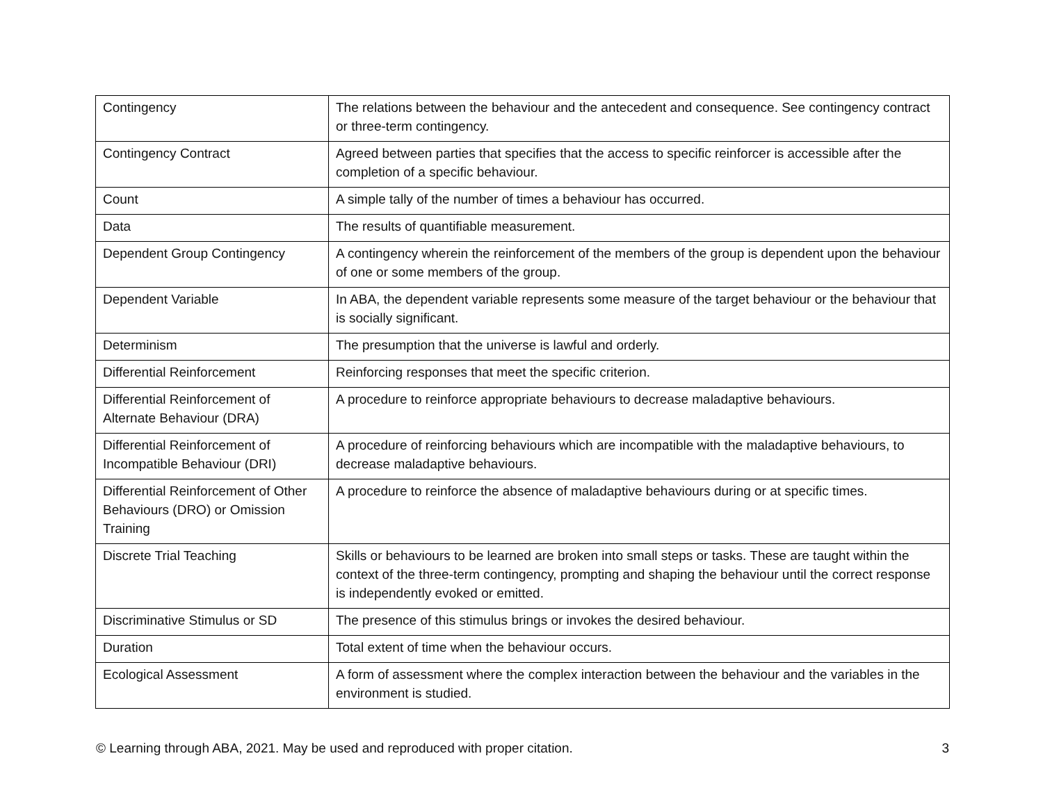| Contingency | The relations between the behaviour and the antecedent and consequence. See contingency contract or three-term contingency. |
| Contingency Contract | Agreed between parties that specifies that the access to specific reinforcer is accessible after the completion of a specific behaviour. |
| Count | A simple tally of the number of times a behaviour has occurred. |
| Data | The results of quantifiable measurement. |
| Dependent Group Contingency | A contingency wherein the reinforcement of the members of the group is dependent upon the behaviour of one or some members of the group. |
| Dependent Variable | In ABA, the dependent variable represents some measure of the target behaviour or the behaviour that is socially significant. |
| Determinism | The presumption that the universe is lawful and orderly. |
| Differential Reinforcement | Reinforcing responses that meet the specific criterion. |
| Differential Reinforcement of Alternate Behaviour (DRA) | A procedure to reinforce appropriate behaviours to decrease maladaptive behaviours. |
| Differential Reinforcement of Incompatible Behaviour (DRI) | A procedure of reinforcing behaviours which are incompatible with the maladaptive behaviours, to decrease maladaptive behaviours. |
| Differential Reinforcement of Other Behaviours (DRO) or Omission Training | A procedure to reinforce the absence of maladaptive behaviours during or at specific times. |
| Discrete Trial Teaching | Skills or behaviours to be learned are broken into small steps or tasks. These are taught within the context of the three-term contingency, prompting and shaping the behaviour until the correct response is independently evoked or emitted. |
| Discriminative Stimulus or SD | The presence of this stimulus brings or invokes the desired behaviour. |
| Duration | Total extent of time when the behaviour occurs. |
| Ecological Assessment | A form of assessment where the complex interaction between the behaviour and the variables in the environment is studied. |
© Learning through ABA, 2021. May be used and reproduced with proper citation. 3